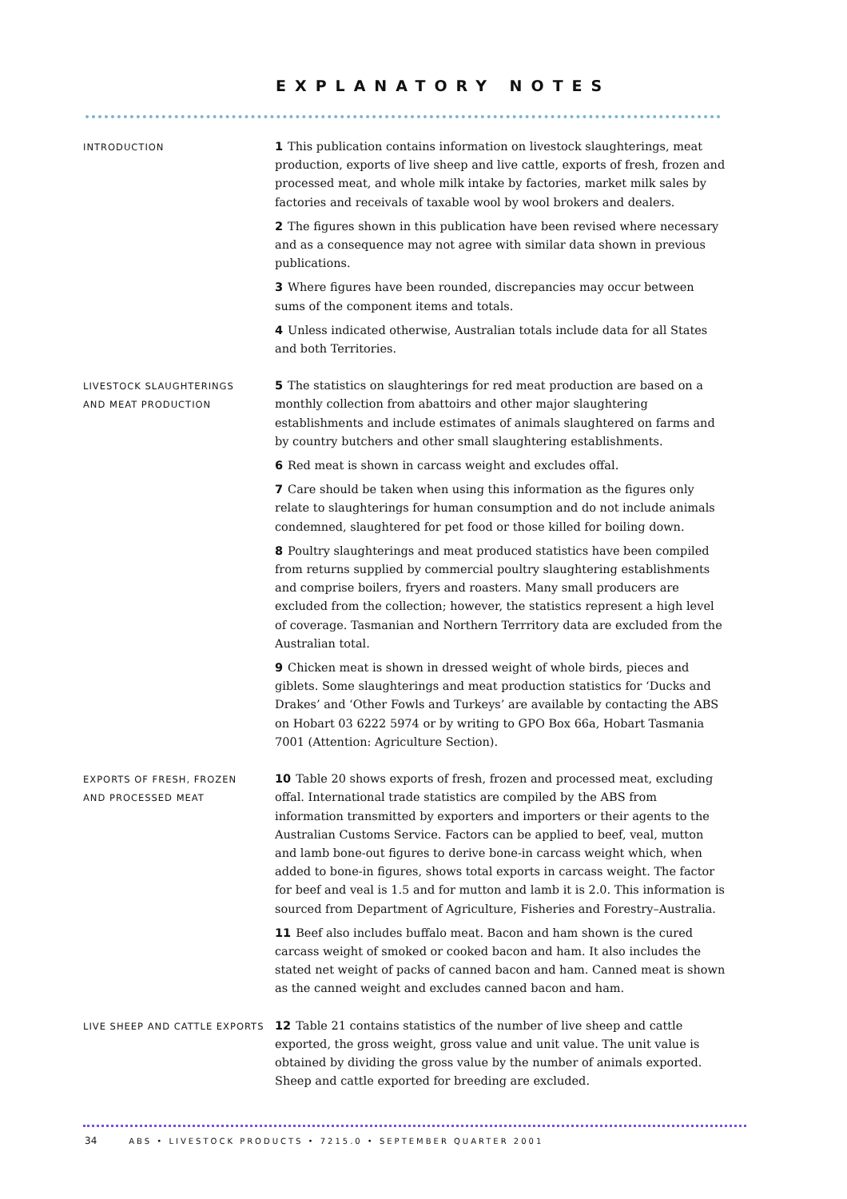EXPLANATORY NOTES
INTRODUCTION
1 This publication contains information on livestock slaughterings, meat production, exports of live sheep and live cattle, exports of fresh, frozen and processed meat, and whole milk intake by factories, market milk sales by factories and receivals of taxable wool by wool brokers and dealers.
2 The figures shown in this publication have been revised where necessary and as a consequence may not agree with similar data shown in previous publications.
3 Where figures have been rounded, discrepancies may occur between sums of the component items and totals.
4 Unless indicated otherwise, Australian totals include data for all States and both Territories.
LIVESTOCK SLAUGHTERINGS
AND MEAT PRODUCTION
5 The statistics on slaughterings for red meat production are based on a monthly collection from abattoirs and other major slaughtering establishments and include estimates of animals slaughtered on farms and by country butchers and other small slaughtering establishments.
6 Red meat is shown in carcass weight and excludes offal.
7 Care should be taken when using this information as the figures only relate to slaughterings for human consumption and do not include animals condemned, slaughtered for pet food or those killed for boiling down.
8 Poultry slaughterings and meat produced statistics have been compiled from returns supplied by commercial poultry slaughtering establishments and comprise boilers, fryers and roasters. Many small producers are excluded from the collection; however, the statistics represent a high level of coverage. Tasmanian and Northern Terrritory data are excluded from the Australian total.
9 Chicken meat is shown in dressed weight of whole birds, pieces and giblets. Some slaughterings and meat production statistics for ‘Ducks and Drakes’ and ‘Other Fowls and Turkeys’ are available by contacting the ABS on Hobart 03 6222 5974 or by writing to GPO Box 66a, Hobart Tasmania 7001 (Attention: Agriculture Section).
EXPORTS OF FRESH, FROZEN
AND PROCESSED MEAT
10 Table 20 shows exports of fresh, frozen and processed meat, excluding offal. International trade statistics are compiled by the ABS from information transmitted by exporters and importers or their agents to the Australian Customs Service. Factors can be applied to beef, veal, mutton and lamb bone-out figures to derive bone-in carcass weight which, when added to bone-in figures, shows total exports in carcass weight. The factor for beef and veal is 1.5 and for mutton and lamb it is 2.0. This information is sourced from Department of Agriculture, Fisheries and Forestry–Australia.
11 Beef also includes buffalo meat. Bacon and ham shown is the cured carcass weight of smoked or cooked bacon and ham. It also includes the stated net weight of packs of canned bacon and ham. Canned meat is shown as the canned weight and excludes canned bacon and ham.
LIVE SHEEP AND CATTLE EXPORTS
12 Table 21 contains statistics of the number of live sheep and cattle exported, the gross weight, gross value and unit value. The unit value is obtained by dividing the gross value by the number of animals exported. Sheep and cattle exported for breeding are excluded.
34 ABS • LIVESTOCK PRODUCTS • 7215.0 • SEPTEMBER QUARTER 2001